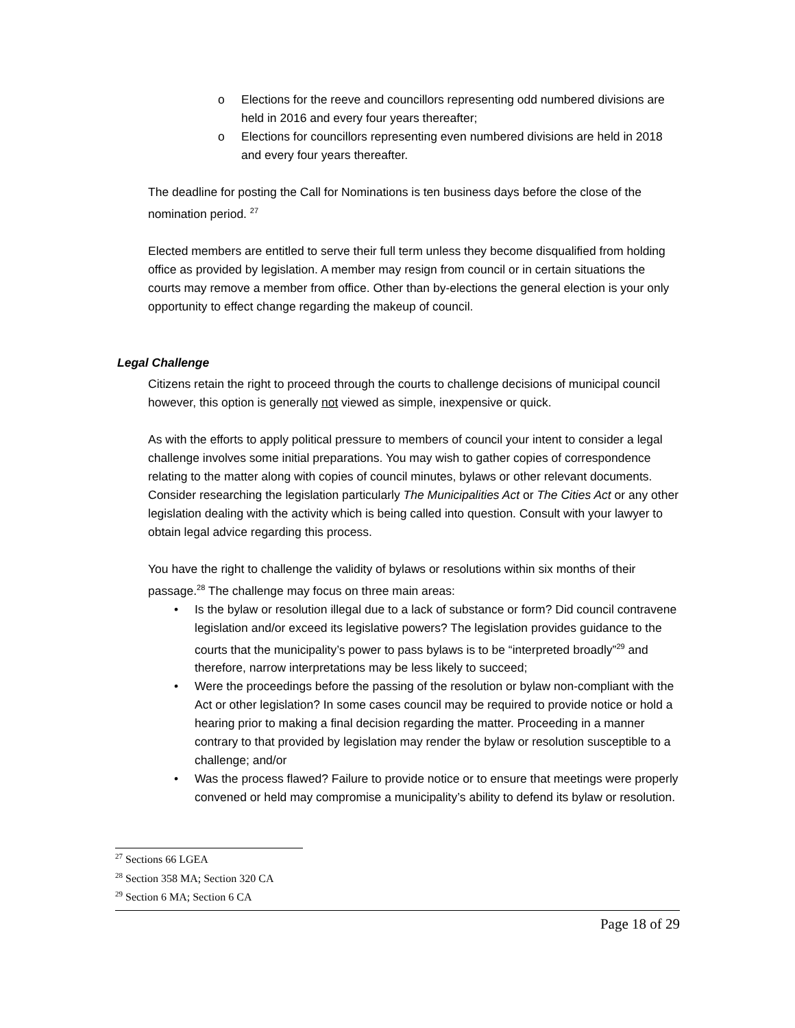o Elections for the reeve and councillors representing odd numbered divisions are held in 2016 and every four years thereafter;
o Elections for councillors representing even numbered divisions are held in 2018 and every four years thereafter.
The deadline for posting the Call for Nominations is ten business days before the close of the nomination period. <sup>27</sup>
Elected members are entitled to serve their full term unless they become disqualified from holding office as provided by legislation. A member may resign from council or in certain situations the courts may remove a member from office. Other than by-elections the general election is your only opportunity to effect change regarding the makeup of council.
Legal Challenge
Citizens retain the right to proceed through the courts to challenge decisions of municipal council however, this option is generally not viewed as simple, inexpensive or quick.
As with the efforts to apply political pressure to members of council your intent to consider a legal challenge involves some initial preparations. You may wish to gather copies of correspondence relating to the matter along with copies of council minutes, bylaws or other relevant documents. Consider researching the legislation particularly The Municipalities Act or The Cities Act or any other legislation dealing with the activity which is being called into question. Consult with your lawyer to obtain legal advice regarding this process.
You have the right to challenge the validity of bylaws or resolutions within six months of their passage.<sup>28</sup> The challenge may focus on three main areas:
• Is the bylaw or resolution illegal due to a lack of substance or form? Did council contravene legislation and/or exceed its legislative powers? The legislation provides guidance to the courts that the municipality’s power to pass bylaws is to be “interpreted broadly”<sup>29</sup> and therefore, narrow interpretations may be less likely to succeed;
• Were the proceedings before the passing of the resolution or bylaw non-compliant with the Act or other legislation? In some cases council may be required to provide notice or hold a hearing prior to making a final decision regarding the matter. Proceeding in a manner contrary to that provided by legislation may render the bylaw or resolution susceptible to a challenge; and/or
• Was the process flawed? Failure to provide notice or to ensure that meetings were properly convened or held may compromise a municipality’s ability to defend its bylaw or resolution.
<sup>27</sup> Sections 66 LGEA
<sup>28</sup> Section 358 MA; Section 320 CA
<sup>29</sup> Section 6 MA; Section 6 CA
Page 18 of 29